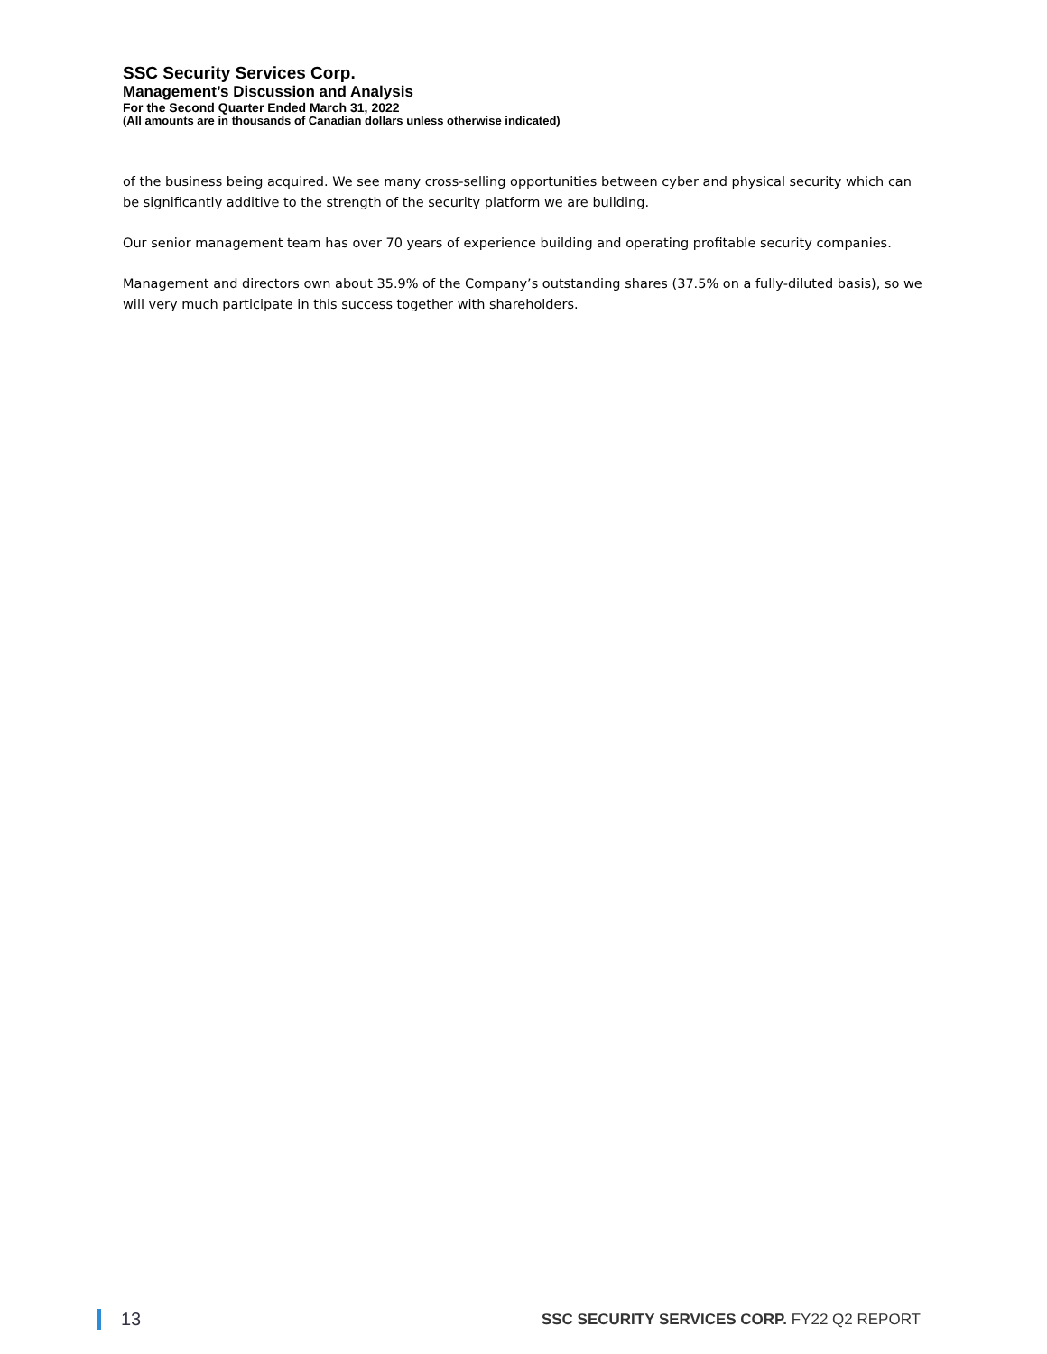SSC Security Services Corp.
Management’s Discussion and Analysis
For the Second Quarter Ended March 31, 2022
(All amounts are in thousands of Canadian dollars unless otherwise indicated)
of the business being acquired. We see many cross-selling opportunities between cyber and physical security which can be significantly additive to the strength of the security platform we are building.
Our senior management team has over 70 years of experience building and operating profitable security companies.
Management and directors own about 35.9% of the Company’s outstanding shares (37.5% on a fully-diluted basis), so we will very much participate in this success together with shareholders.
13
SSC SECURITY SERVICES CORP. FY22 Q2 REPORT